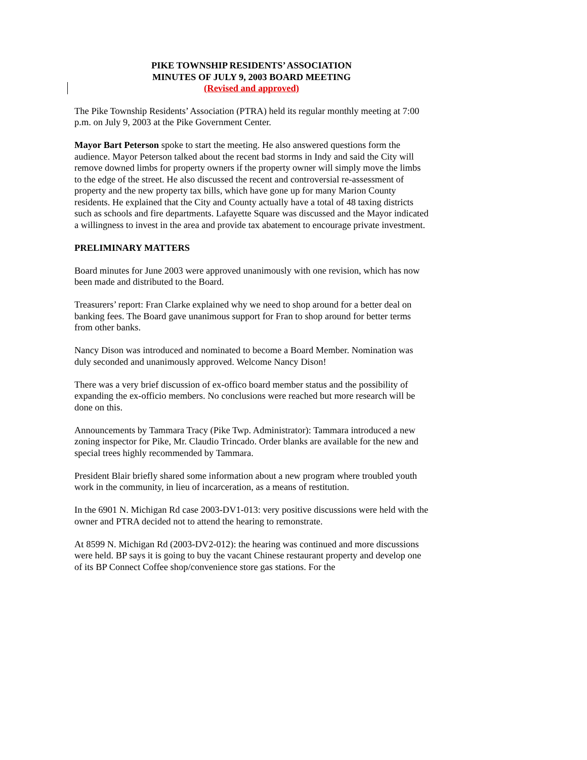PIKE TOWNSHIP RESIDENTS’ ASSOCIATION
MINUTES OF JULY 9, 2003 BOARD MEETING
(Revised and approved)
The Pike Township Residents’ Association (PTRA) held its regular monthly meeting at 7:00 p.m. on July 9, 2003 at the Pike Government Center.
Mayor Bart Peterson spoke to start the meeting. He also answered questions form the audience. Mayor Peterson talked about the recent bad storms in Indy and said the City will remove downed limbs for property owners if the property owner will simply move the limbs to the edge of the street. He also discussed the recent and controversial re-assessment of property and the new property tax bills, which have gone up for many Marion County residents. He explained that the City and County actually have a total of 48 taxing districts such as schools and fire departments. Lafayette Square was discussed and the Mayor indicated a willingness to invest in the area and provide tax abatement to encourage private investment.
PRELIMINARY MATTERS
Board minutes for June 2003 were approved unanimously with one revision, which has now been made and distributed to the Board.
Treasurers’ report: Fran Clarke explained why we need to shop around for a better deal on banking fees. The Board gave unanimous support for Fran to shop around for better terms from other banks.
Nancy Dison was introduced and nominated to become a Board Member. Nomination was duly seconded and unanimously approved. Welcome Nancy Dison!
There was a very brief discussion of ex-offico board member status and the possibility of expanding the ex-officio members. No conclusions were reached but more research will be done on this.
Announcements by Tammara Tracy (Pike Twp. Administrator): Tammara introduced a new zoning inspector for Pike, Mr. Claudio Trincado. Order blanks are available for the new and special trees highly recommended by Tammara.
President Blair briefly shared some information about a new program where troubled youth work in the community, in lieu of incarceration, as a means of restitution.
In the 6901 N. Michigan Rd case 2003-DV1-013: very positive discussions were held with the owner and PTRA decided not to attend the hearing to remonstrate.
At 8599 N. Michigan Rd (2003-DV2-012): the hearing was continued and more discussions were held. BP says it is going to buy the vacant Chinese restaurant property and develop one of its BP Connect Coffee shop/convenience store gas stations. For the